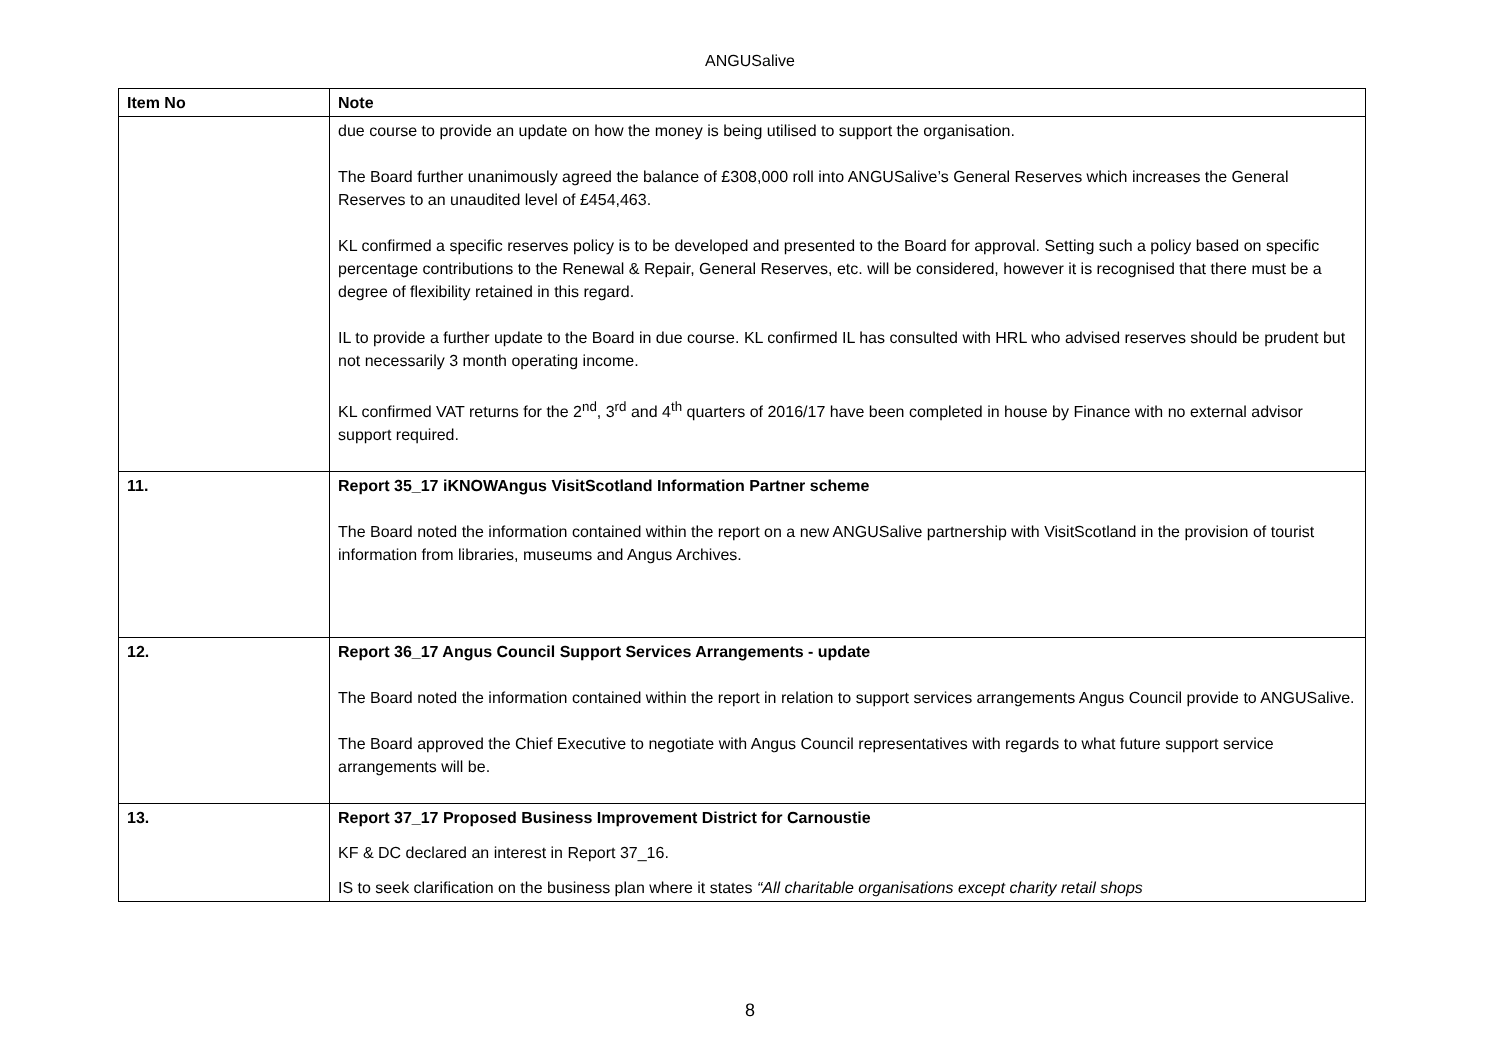ANGUSalive
| Item No | Note |
| --- | --- |
| | due course to provide an update on how the money is being utilised to support the organisation. The Board further unanimously agreed the balance of £308,000 roll into ANGUSalive’s General Reserves which increases the General Reserves to an unaudited level of £454,463. KL confirmed a specific reserves policy is to be developed and presented to the Board for approval. Setting such a policy based on specific percentage contributions to the Renewal & Repair, General Reserves, etc. will be considered, however it is recognised that there must be a degree of flexibility retained in this regard. IL to provide a further update to the Board in due course. KL confirmed IL has consulted with HRL who advised reserves should be prudent but not necessarily 3 month operating income. KL confirmed VAT returns for the 2<sup>nd</sup>, 3<sup>rd</sup> and 4<sup>th</sup> quarters of 2016/17 have been completed in house by Finance with no external advisor support required. |
| 11. | Report 35_17 iKNOWAngus VisitScotland Information Partner scheme The Board noted the information contained within the report on a new ANGUSalive partnership with VisitScotland in the provision of tourist information from libraries, museums and Angus Archives. |
| 12. | Report 36_17 Angus Council Support Services Arrangements - update The Board noted the information contained within the report in relation to support services arrangements Angus Council provide to ANGUSalive. The Board approved the Chief Executive to negotiate with Angus Council representatives with regards to what future support service arrangements will be. |
| 13. | Report 37_17 Proposed Business Improvement District for Carnoustie KF & DC declared an interest in Report 37_16. IS to seek clarification on the business plan where it states “All charitable organisations except charity retail shops |
8